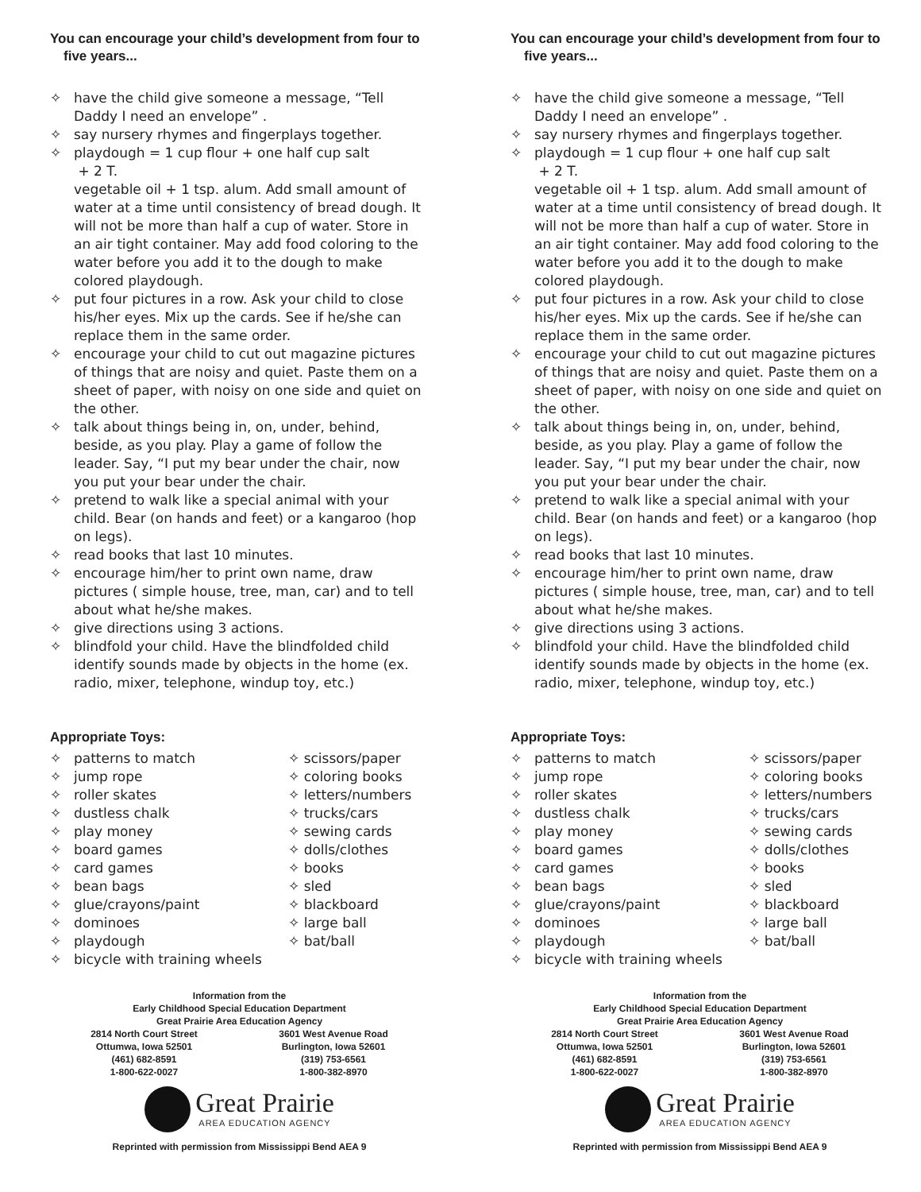You can encourage your child’s development from four to five years...
✧ have the child give someone a message, “Tell Daddy I need an envelope” .
✧ say nursery rhymes and fingerplays together.
✧ playdough = 1 cup flour + one half cup salt
+ 2 T.
vegetable oil + 1 tsp. alum. Add small amount of water at a time until consistency of bread dough. It will not be more than half a cup of water. Store in an air tight container. May add food coloring to the water before you add it to the dough to make colored playdough.
✧ put four pictures in a row. Ask your child to close his/her eyes. Mix up the cards. See if he/she can replace them in the same order.
✧ encourage your child to cut out magazine pictures
of things that are noisy and quiet. Paste them on a sheet of paper, with noisy on one side and quiet on the other.
✧ talk about things being in, on, under, behind, beside, as you play. Play a game of follow the leader. Say, “I put my bear under the chair, now you put your bear under the chair.
✧ pretend to walk like a special animal with your child. Bear (on hands and feet) or a kangaroo (hop on legs).
✧ read books that last 10 minutes.
✧ encourage him/her to print own name, draw pictures ( simple house, tree, man, car) and to tell about what he/she makes.
✧ give directions using 3 actions.
✧ blindfold your child. Have the blindfolded child identify sounds made by objects in the home (ex. radio, mixer, telephone, windup toy, etc.)
Appropriate Toys:
✧ patterns to match
✧ jump rope
✧ roller skates
✧ dustless chalk
✧ play money
✧ board games
✧ card games
✧ bean bags
✧ glue/crayons/paint
✧ dominoes
✧ playdough
✧ bicycle with training wheels
✧ scissors/paper
✧ coloring books
✧ letters/numbers
✧ trucks/cars
✧ sewing cards
✧ dolls/clothes
✧ books
✧ sled
✧ blackboard
✧ large ball
✧ bat/ball
Information from the
Early Childhood Special Education Department
Great Prairie Area Education Agency
2814 North Court Street
Ottumwa, Iowa 52501
(461) 682-8591
1-800-622-0027
3601 West Avenue Road
Burlington, Iowa 52601
(319) 753-6561
1-800-382-8970
Great Prairie
AREA EDUCATION AGENCY
Reprinted with permission from Mississippi Bend AEA 9
You can encourage your child’s development from four to five years...
✧ have the child give someone a message, “Tell Daddy I need an envelope” .
✧ say nursery rhymes and fingerplays together.
✧ playdough = 1 cup flour + one half cup salt
+ 2 T.
vegetable oil + 1 tsp. alum. Add small amount of water at a time until consistency of bread dough. It will not be more than half a cup of water. Store in an air tight container. May add food coloring to the water before you add it to the dough to make colored playdough.
✧ put four pictures in a row. Ask your child to close his/her eyes. Mix up the cards. See if he/she can replace them in the same order.
✧ encourage your child to cut out magazine pictures
of things that are noisy and quiet. Paste them on a sheet of paper, with noisy on one side and quiet on the other.
✧ talk about things being in, on, under, behind, beside, as you play. Play a game of follow the leader. Say, “I put my bear under the chair, now you put your bear under the chair.
✧ pretend to walk like a special animal with your child. Bear (on hands and feet) or a kangaroo (hop on legs).
✧ read books that last 10 minutes.
✧ encourage him/her to print own name, draw pictures ( simple house, tree, man, car) and to tell about what he/she makes.
✧ give directions using 3 actions.
✧ blindfold your child. Have the blindfolded child identify sounds made by objects in the home (ex. radio, mixer, telephone, windup toy, etc.)
Appropriate Toys:
✧ patterns to match
✧ jump rope
✧ roller skates
✧ dustless chalk
✧ play money
✧ board games
✧ card games
✧ bean bags
✧ glue/crayons/paint
✧ dominoes
✧ playdough
✧ bicycle with training wheels
✧ scissors/paper
✧ coloring books
✧ letters/numbers
✧ trucks/cars
✧ sewing cards
✧ dolls/clothes
✧ books
✧ sled
✧ blackboard
✧ large ball
✧ bat/ball
Information from the
Early Childhood Special Education Department
Great Prairie Area Education Agency
2814 North Court Street
Ottumwa, Iowa 52501
(461) 682-8591
1-800-622-0027
3601 West Avenue Road
Burlington, Iowa 52601
(319) 753-6561
1-800-382-8970
Great Prairie
AREA EDUCATION AGENCY
Reprinted with permission from Mississippi Bend AEA 9